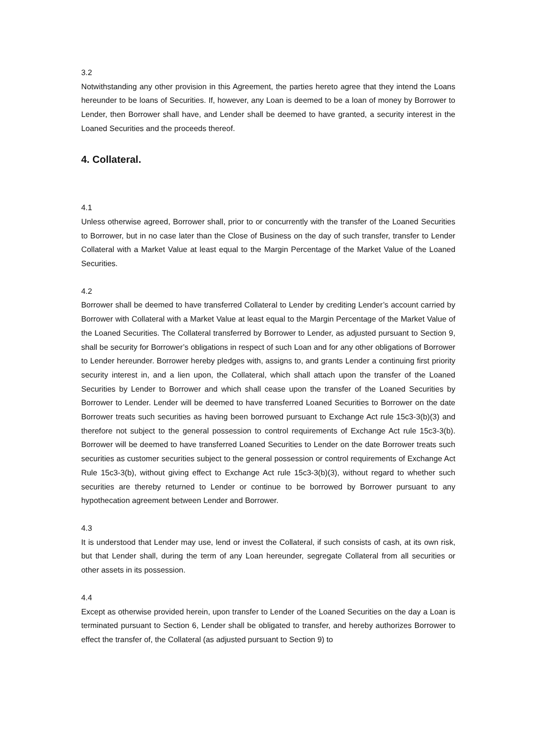3.2
Notwithstanding any other provision in this Agreement, the parties hereto agree that they intend the Loans hereunder to be loans of Securities. If, however, any Loan is deemed to be a loan of money by Borrower to Lender, then Borrower shall have, and Lender shall be deemed to have granted, a security interest in the Loaned Securities and the proceeds thereof.
4. Collateral.
4.1
Unless otherwise agreed, Borrower shall, prior to or concurrently with the transfer of the Loaned Securities to Borrower, but in no case later than the Close of Business on the day of such transfer, transfer to Lender Collateral with a Market Value at least equal to the Margin Percentage of the Market Value of the Loaned Securities.
4.2
Borrower shall be deemed to have transferred Collateral to Lender by crediting Lender’s account carried by Borrower with Collateral with a Market Value at least equal to the Margin Percentage of the Market Value of the Loaned Securities. The Collateral transferred by Borrower to Lender, as adjusted pursuant to Section 9, shall be security for Borrower’s obligations in respect of such Loan and for any other obligations of Borrower to Lender hereunder. Borrower hereby pledges with, assigns to, and grants Lender a continuing first priority security interest in, and a lien upon, the Collateral, which shall attach upon the transfer of the Loaned Securities by Lender to Borrower and which shall cease upon the transfer of the Loaned Securities by Borrower to Lender. Lender will be deemed to have transferred Loaned Securities to Borrower on the date Borrower treats such securities as having been borrowed pursuant to Exchange Act rule 15c3-3(b)(3) and therefore not subject to the general possession to control requirements of Exchange Act rule 15c3-3(b). Borrower will be deemed to have transferred Loaned Securities to Lender on the date Borrower treats such securities as customer securities subject to the general possession or control requirements of Exchange Act Rule 15c3-3(b), without giving effect to Exchange Act rule 15c3-3(b)(3), without regard to whether such securities are thereby returned to Lender or continue to be borrowed by Borrower pursuant to any hypothecation agreement between Lender and Borrower.
4.3
It is understood that Lender may use, lend or invest the Collateral, if such consists of cash, at its own risk, but that Lender shall, during the term of any Loan hereunder, segregate Collateral from all securities or other assets in its possession.
4.4
Except as otherwise provided herein, upon transfer to Lender of the Loaned Securities on the day a Loan is terminated pursuant to Section 6, Lender shall be obligated to transfer, and hereby authorizes Borrower to effect the transfer of, the Collateral (as adjusted pursuant to Section 9) to